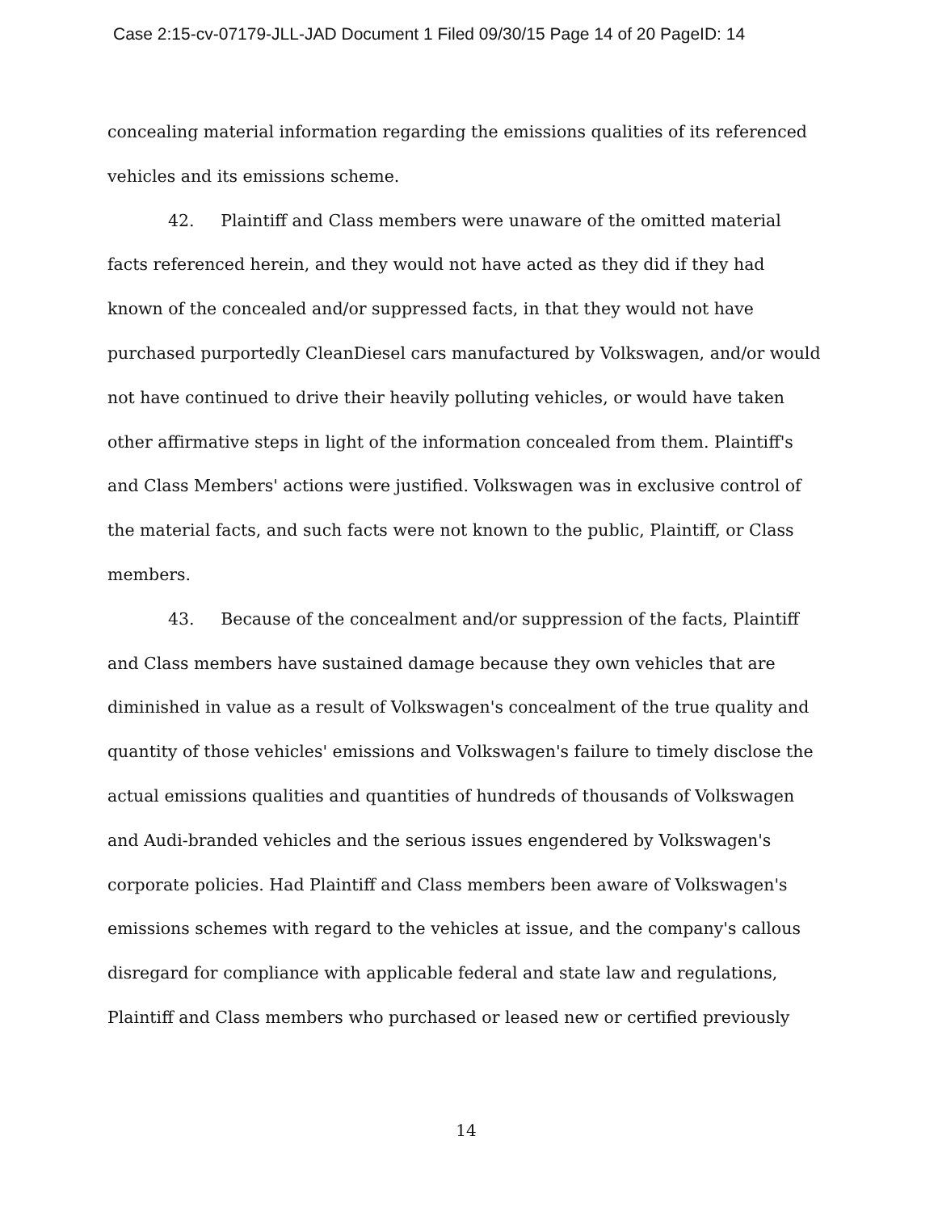Case 2:15-cv-07179-JLL-JAD Document 1 Filed 09/30/15 Page 14 of 20 PageID: 14
concealing material information regarding the emissions qualities of its referenced vehicles and its emissions scheme.
42. Plaintiff and Class members were unaware of the omitted material facts referenced herein, and they would not have acted as they did if they had known of the concealed and/or suppressed facts, in that they would not have purchased purportedly CleanDiesel cars manufactured by Volkswagen, and/or would not have continued to drive their heavily polluting vehicles, or would have taken other affirmative steps in light of the information concealed from them. Plaintiff's and Class Members' actions were justified. Volkswagen was in exclusive control of the material facts, and such facts were not known to the public, Plaintiff, or Class members.
43. Because of the concealment and/or suppression of the facts, Plaintiff and Class members have sustained damage because they own vehicles that are diminished in value as a result of Volkswagen's concealment of the true quality and quantity of those vehicles' emissions and Volkswagen's failure to timely disclose the actual emissions qualities and quantities of hundreds of thousands of Volkswagen and Audi-branded vehicles and the serious issues engendered by Volkswagen's corporate policies. Had Plaintiff and Class members been aware of Volkswagen's emissions schemes with regard to the vehicles at issue, and the company's callous disregard for compliance with applicable federal and state law and regulations, Plaintiff and Class members who purchased or leased new or certified previously
14